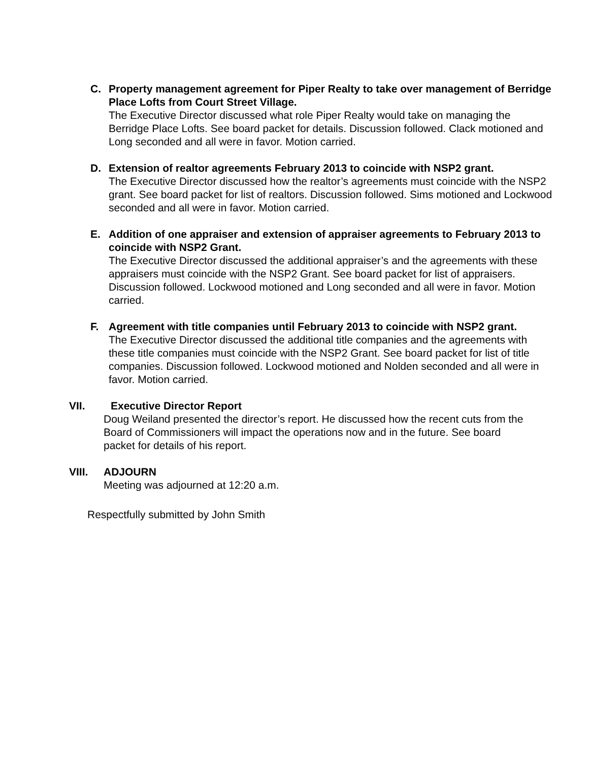C. Property management agreement for Piper Realty to take over management of Berridge Place Lofts from Court Street Village.
The Executive Director discussed what role Piper Realty would take on managing the Berridge Place Lofts. See board packet for details. Discussion followed. Clack motioned and Long seconded and all were in favor. Motion carried.
D. Extension of realtor agreements February 2013 to coincide with NSP2 grant.
The Executive Director discussed how the realtor’s agreements must coincide with the NSP2 grant. See board packet for list of realtors. Discussion followed. Sims motioned and Lockwood seconded and all were in favor. Motion carried.
E. Addition of one appraiser and extension of appraiser agreements to February 2013 to coincide with NSP2 Grant.
The Executive Director discussed the additional appraiser’s and the agreements with these appraisers must coincide with the NSP2 Grant. See board packet for list of appraisers. Discussion followed. Lockwood motioned and Long seconded and all were in favor. Motion carried.
F. Agreement with title companies until February 2013 to coincide with NSP2 grant.
The Executive Director discussed the additional title companies and the agreements with these title companies must coincide with the NSP2 Grant. See board packet for list of title companies. Discussion followed. Lockwood motioned and Nolden seconded and all were in favor. Motion carried.
VII. Executive Director Report
Doug Weiland presented the director’s report. He discussed how the recent cuts from the Board of Commissioners will impact the operations now and in the future. See board packet for details of his report.
VIII. ADJOURN
Meeting was adjourned at 12:20 a.m.
Respectfully submitted by John Smith